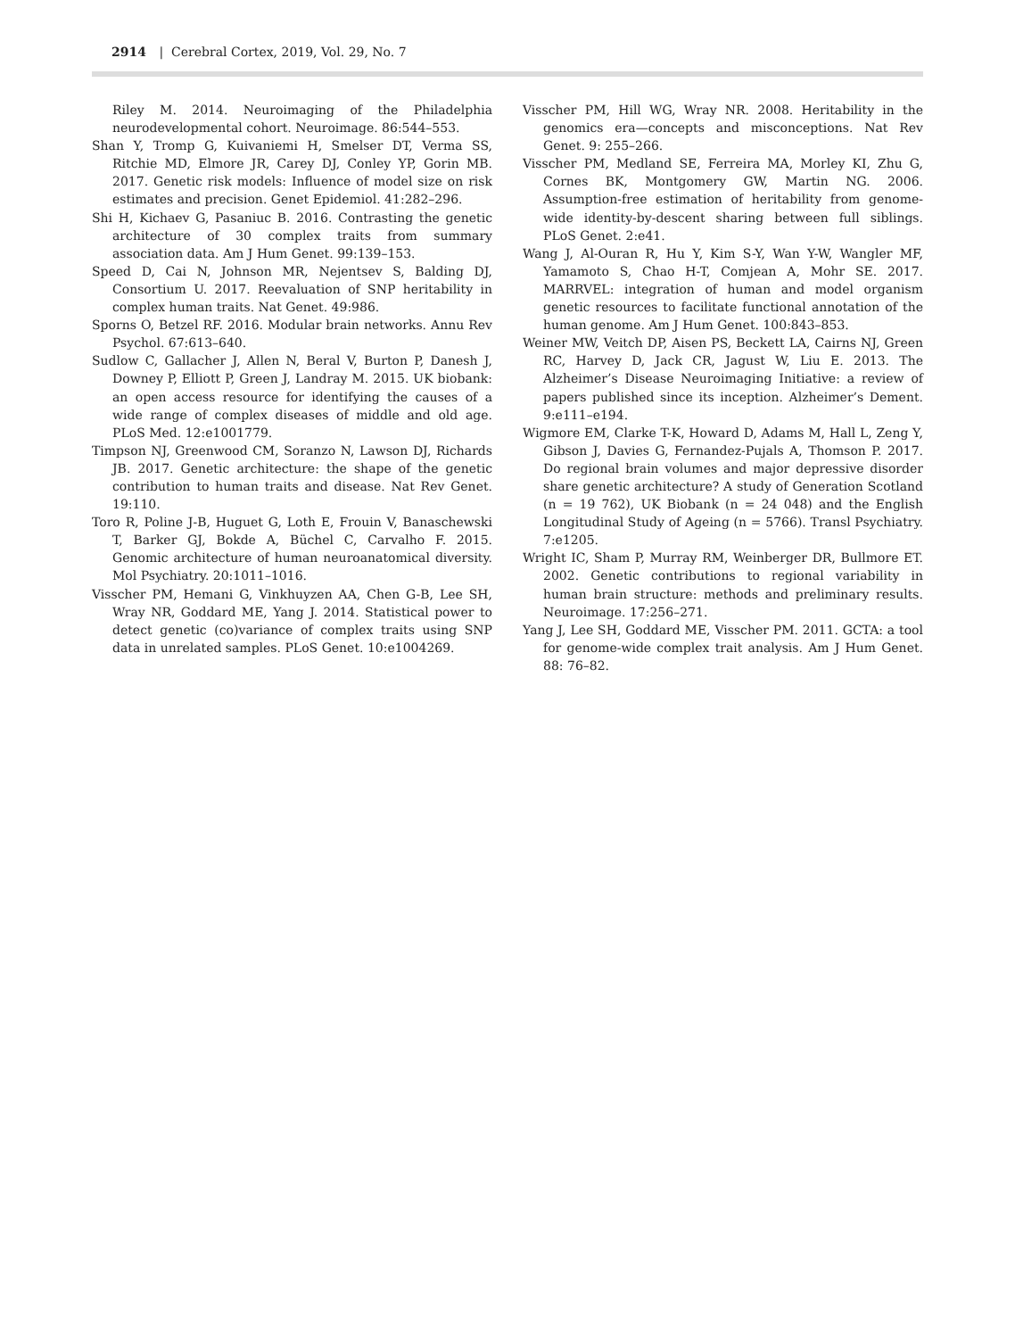2914 | Cerebral Cortex, 2019, Vol. 29, No. 7
Riley M. 2014. Neuroimaging of the Philadelphia neurodevelopmental cohort. Neuroimage. 86:544–553.
Shan Y, Tromp G, Kuivaniemi H, Smelser DT, Verma SS, Ritchie MD, Elmore JR, Carey DJ, Conley YP, Gorin MB. 2017. Genetic risk models: Influence of model size on risk estimates and precision. Genet Epidemiol. 41:282–296.
Shi H, Kichaev G, Pasaniuc B. 2016. Contrasting the genetic architecture of 30 complex traits from summary association data. Am J Hum Genet. 99:139–153.
Speed D, Cai N, Johnson MR, Nejentsev S, Balding DJ, Consortium U. 2017. Reevaluation of SNP heritability in complex human traits. Nat Genet. 49:986.
Sporns O, Betzel RF. 2016. Modular brain networks. Annu Rev Psychol. 67:613–640.
Sudlow C, Gallacher J, Allen N, Beral V, Burton P, Danesh J, Downey P, Elliott P, Green J, Landray M. 2015. UK biobank: an open access resource for identifying the causes of a wide range of complex diseases of middle and old age. PLoS Med. 12:e1001779.
Timpson NJ, Greenwood CM, Soranzo N, Lawson DJ, Richards JB. 2017. Genetic architecture: the shape of the genetic contribution to human traits and disease. Nat Rev Genet. 19:110.
Toro R, Poline J-B, Huguet G, Loth E, Frouin V, Banaschewski T, Barker GJ, Bokde A, Büchel C, Carvalho F. 2015. Genomic architecture of human neuroanatomical diversity. Mol Psychiatry. 20:1011–1016.
Visscher PM, Hemani G, Vinkhuyzen AA, Chen G-B, Lee SH, Wray NR, Goddard ME, Yang J. 2014. Statistical power to detect genetic (co)variance of complex traits using SNP data in unrelated samples. PLoS Genet. 10:e1004269.
Visscher PM, Hill WG, Wray NR. 2008. Heritability in the genomics era—concepts and misconceptions. Nat Rev Genet. 9: 255–266.
Visscher PM, Medland SE, Ferreira MA, Morley KI, Zhu G, Cornes BK, Montgomery GW, Martin NG. 2006. Assumption-free estimation of heritability from genome-wide identity-by-descent sharing between full siblings. PLoS Genet. 2:e41.
Wang J, Al-Ouran R, Hu Y, Kim S-Y, Wan Y-W, Wangler MF, Yamamoto S, Chao H-T, Comjean A, Mohr SE. 2017. MARRVEL: integration of human and model organism genetic resources to facilitate functional annotation of the human genome. Am J Hum Genet. 100:843–853.
Weiner MW, Veitch DP, Aisen PS, Beckett LA, Cairns NJ, Green RC, Harvey D, Jack CR, Jagust W, Liu E. 2013. The Alzheimer’s Disease Neuroimaging Initiative: a review of papers published since its inception. Alzheimer’s Dement. 9:e111–e194.
Wigmore EM, Clarke T-K, Howard D, Adams M, Hall L, Zeng Y, Gibson J, Davies G, Fernandez-Pujals A, Thomson P. 2017. Do regional brain volumes and major depressive disorder share genetic architecture? A study of Generation Scotland (n = 19 762), UK Biobank (n = 24 048) and the English Longitudinal Study of Ageing (n = 5766). Transl Psychiatry. 7:e1205.
Wright IC, Sham P, Murray RM, Weinberger DR, Bullmore ET. 2002. Genetic contributions to regional variability in human brain structure: methods and preliminary results. Neuroimage. 17:256–271.
Yang J, Lee SH, Goddard ME, Visscher PM. 2011. GCTA: a tool for genome-wide complex trait analysis. Am J Hum Genet. 88: 76–82.